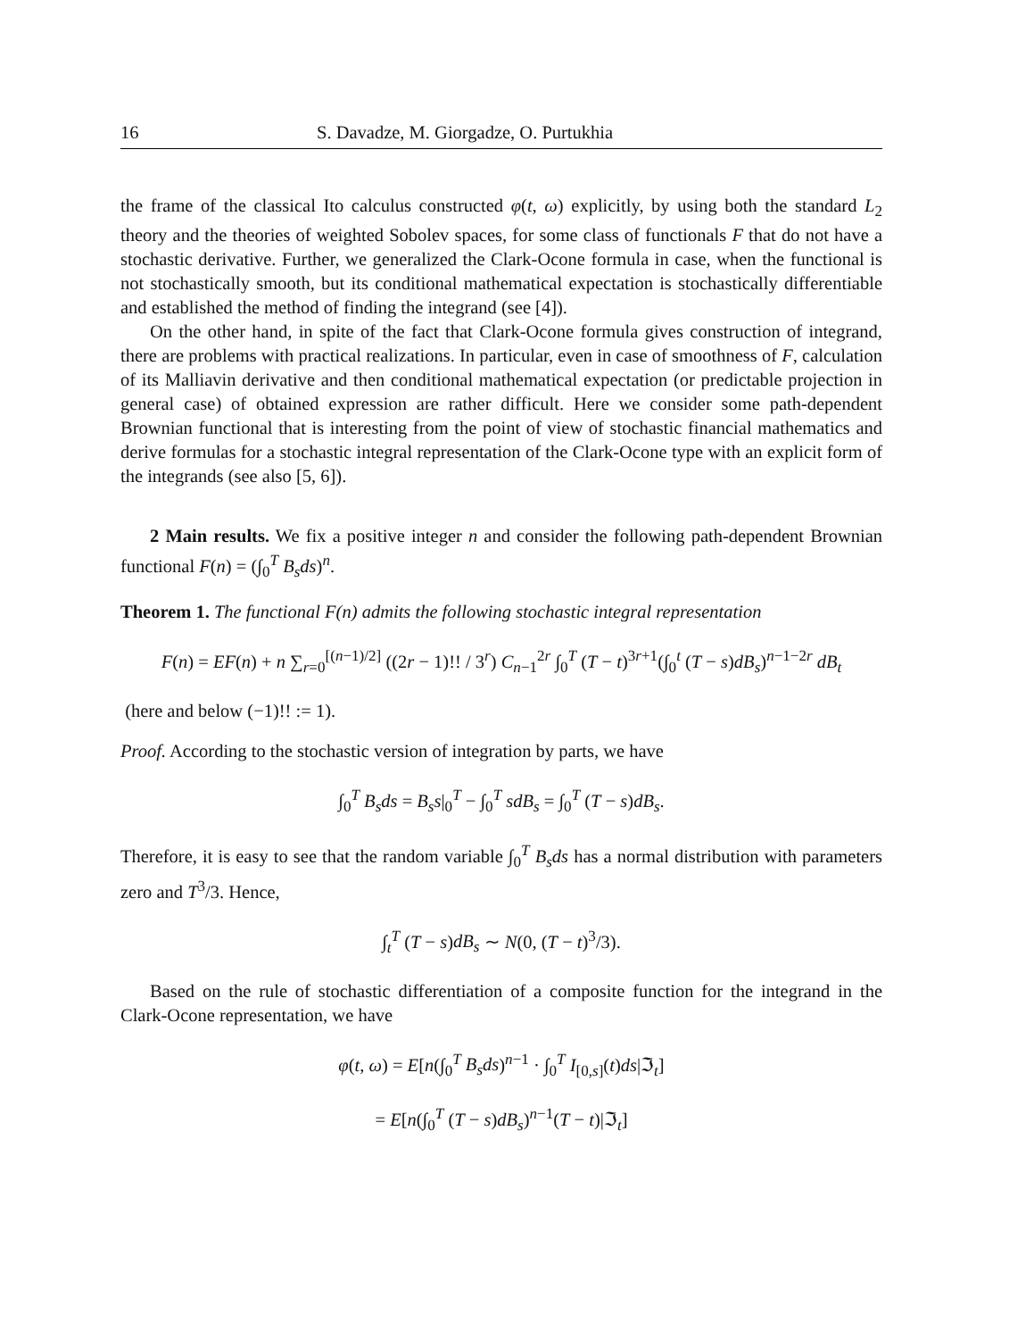16 S. Davadze, M. Giorgadze, O. Purtukhia
the frame of the classical Ito calculus constructed φ(t, ω) explicitly, by using both the standard L<sub>2</sub> theory and the theories of weighted Sobolev spaces, for some class of functionals F that do not have a stochastic derivative. Further, we generalized the Clark-Ocone formula in case, when the functional is not stochastically smooth, but its conditional mathematical expectation is stochastically differentiable and established the method of finding the integrand (see [4]).
On the other hand, in spite of the fact that Clark-Ocone formula gives construction of integrand, there are problems with practical realizations. In particular, even in case of smoothness of F, calculation of its Malliavin derivative and then conditional mathematical expectation (or predictable projection in general case) of obtained expression are rather difficult. Here we consider some path-dependent Brownian functional that is interesting from the point of view of stochastic financial mathematics and derive formulas for a stochastic integral representation of the Clark-Ocone type with an explicit form of the integrands (see also [5, 6]).
2 Main results. We fix a positive integer n and consider the following path-dependent Brownian functional F(n) = (∫<sub>0</sub><sup>T</sup> B<sub>s</sub>ds)<sup>n</sup>.
Theorem 1. The functional F(n) admits the following stochastic integral representation
F(n) = EF(n) + n ∑<sub>r=0</sub><sup>[(n−1)/2]</sup> ((2r − 1)!! / 3<sup>r</sup>) C<sub>n−1</sub><sup>2r</sup> ∫<sub>0</sub><sup>T</sup> (T − t)<sup>3r+1</sup>(∫<sub>0</sub><sup>t</sup> (T − s)dB<sub>s</sub>)<sup>n−1−2r</sup> dB<sub>t</sub>
(here and below (−1)!! := 1).
Proof. According to the stochastic version of integration by parts, we have
∫<sub>0</sub><sup>T</sup> B<sub>s</sub>ds = B<sub>s</sub>s|<sub>0</sub><sup>T</sup> − ∫<sub>0</sub><sup>T</sup> sdB<sub>s</sub> = ∫<sub>0</sub><sup>T</sup> (T − s)dB<sub>s</sub>.
Therefore, it is easy to see that the random variable ∫<sub>0</sub><sup>T</sup> B<sub>s</sub>ds has a normal distribution with parameters zero and T<sup>3</sup>/3. Hence,
∫<sub>t</sub><sup>T</sup> (T − s)dB<sub>s</sub> ∼ N(0, (T − t)<sup>3</sup>/3).
Based on the rule of stochastic differentiation of a composite function for the integrand in the Clark-Ocone representation, we have
φ(t, ω) = E[n(∫<sub>0</sub><sup>T</sup> B<sub>s</sub>ds)<sup>n−1</sup> · ∫<sub>0</sub><sup>T</sup> I<sub>[0,s]</sub>(t)ds|ℑ<sub>t</sub>]
= E[n(∫<sub>0</sub><sup>T</sup> (T − s)dB<sub>s</sub>)<sup>n−1</sup>(T − t)|ℑ<sub>t</sub>]